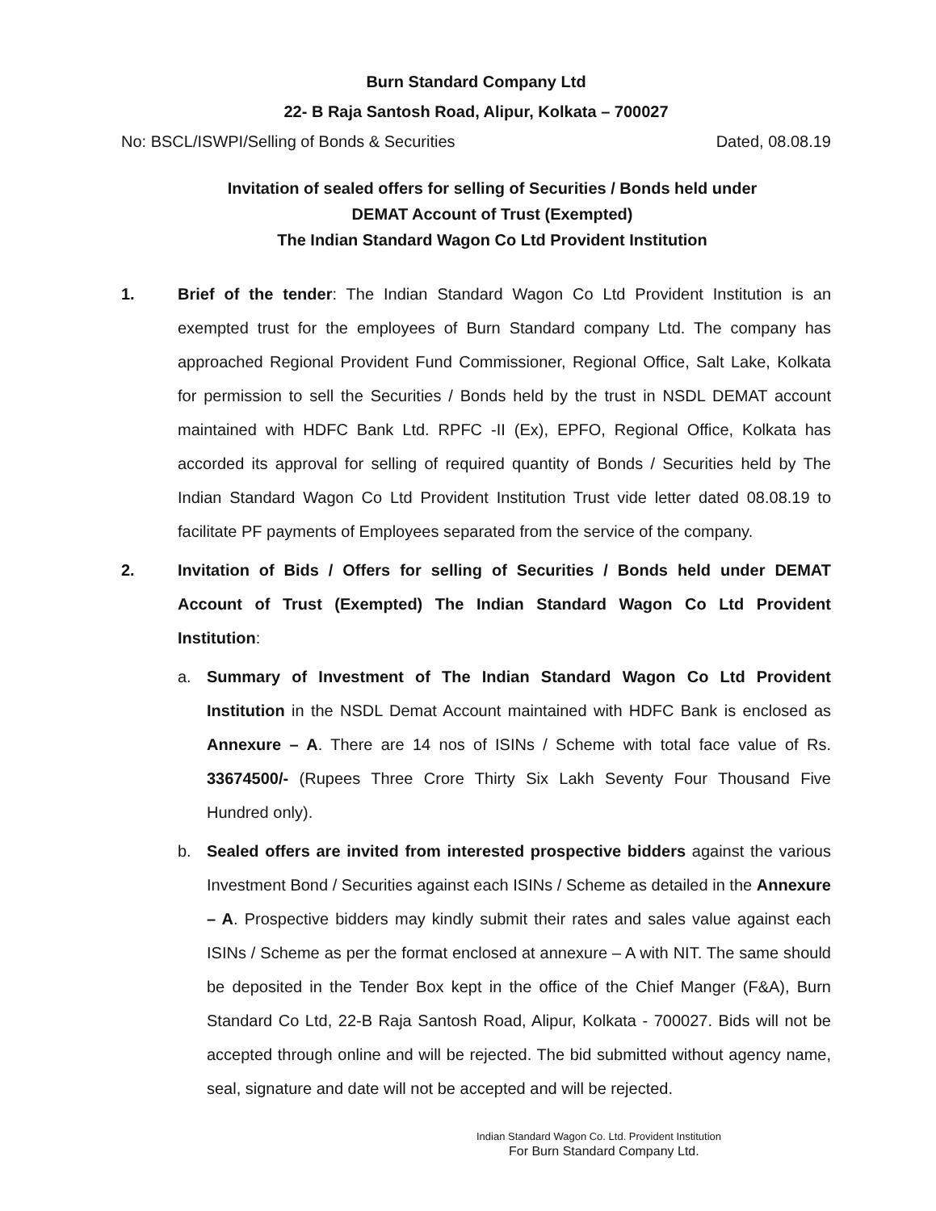Burn Standard Company Ltd
22- B Raja Santosh Road, Alipur, Kolkata – 700027
No: BSCL/ISWPI/Selling of Bonds & Securities Dated, 08.08.19
Invitation of sealed offers for selling of Securities / Bonds held under
DEMAT Account of Trust (Exempted)
The Indian Standard Wagon Co Ltd Provident Institution
1. Brief of the tender: The Indian Standard Wagon Co Ltd Provident Institution is an exempted trust for the employees of Burn Standard company Ltd. The company has approached Regional Provident Fund Commissioner, Regional Office, Salt Lake, Kolkata for permission to sell the Securities / Bonds held by the trust in NSDL DEMAT account maintained with HDFC Bank Ltd. RPFC -II (Ex), EPFO, Regional Office, Kolkata has accorded its approval for selling of required quantity of Bonds / Securities held by The Indian Standard Wagon Co Ltd Provident Institution Trust vide letter dated 08.08.19 to facilitate PF payments of Employees separated from the service of the company.
2. Invitation of Bids / Offers for selling of Securities / Bonds held under DEMAT Account of Trust (Exempted) The Indian Standard Wagon Co Ltd Provident Institution:
a. Summary of Investment of The Indian Standard Wagon Co Ltd Provident Institution in the NSDL Demat Account maintained with HDFC Bank is enclosed as Annexure – A. There are 14 nos of ISINs / Scheme with total face value of Rs. 33674500/- (Rupees Three Crore Thirty Six Lakh Seventy Four Thousand Five Hundred only).
b. Sealed offers are invited from interested prospective bidders against the various Investment Bond / Securities against each ISINs / Scheme as detailed in the Annexure – A. Prospective bidders may kindly submit their rates and sales value against each ISINs / Scheme as per the format enclosed at annexure – A with NIT. The same should be deposited in the Tender Box kept in the office of the Chief Manger (F&A), Burn Standard Co Ltd, 22-B Raja Santosh Road, Alipur, Kolkata - 700027. Bids will not be accepted through online and will be rejected. The bid submitted without agency name, seal, signature and date will not be accepted and will be rejected.
Indian Standard Wagon Co. Ltd. Provident Institution
For Burn Standard Company Ltd.